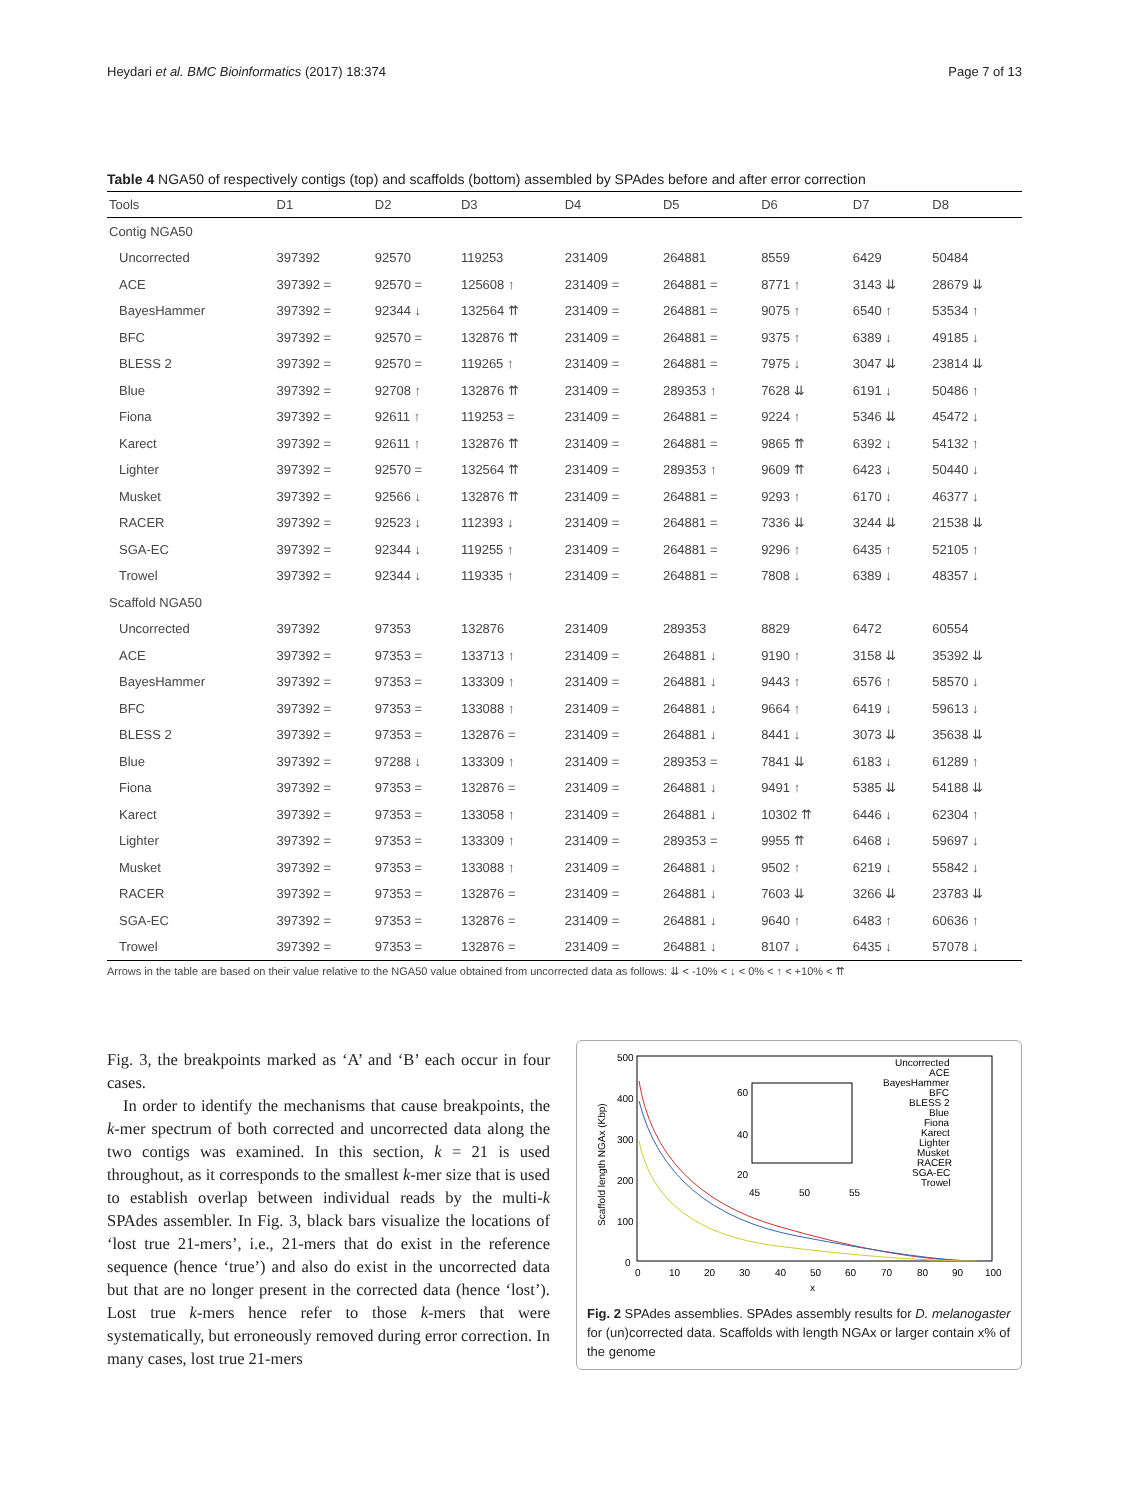Heydari et al. BMC Bioinformatics (2017) 18:374 Page 7 of 13
Table 4 NGA50 of respectively contigs (top) and scaffolds (bottom) assembled by SPAdes before and after error correction
| Tools | D1 | D2 | D3 | D4 | D5 | D6 | D7 | D8 |
| --- | --- | --- | --- | --- | --- | --- | --- | --- |
| Contig NGA50 | | | | | | | | |
| Uncorrected | 397392 | 92570 | 119253 | 231409 | 264881 | 8559 | 6429 | 50484 |
| ACE | 397392 = | 92570 = | 125608 ↑ | 231409 = | 264881 = | 8771 ↑ | 3143 ⇊ | 28679 ⇊ |
| BayesHammer | 397392 = | 92344 ↓ | 132564 ⇈ | 231409 = | 264881 = | 9075 ↑ | 6540 ↑ | 53534 ↑ |
| BFC | 397392 = | 92570 = | 132876 ⇈ | 231409 = | 264881 = | 9375 ↑ | 6389 ↓ | 49185 ↓ |
| BLESS 2 | 397392 = | 92570 = | 119265 ↑ | 231409 = | 264881 = | 7975 ↓ | 3047 ⇊ | 23814 ⇊ |
| Blue | 397392 = | 92708 ↑ | 132876 ⇈ | 231409 = | 289353 ↑ | 7628 ⇊ | 6191 ↓ | 50486 ↑ |
| Fiona | 397392 = | 92611 ↑ | 119253 = | 231409 = | 264881 = | 9224 ↑ | 5346 ⇊ | 45472 ↓ |
| Karect | 397392 = | 92611 ↑ | 132876 ⇈ | 231409 = | 264881 = | 9865 ⇈ | 6392 ↓ | 54132 ↑ |
| Lighter | 397392 = | 92570 = | 132564 ⇈ | 231409 = | 289353 ↑ | 9609 ⇈ | 6423 ↓ | 50440 ↓ |
| Musket | 397392 = | 92566 ↓ | 132876 ⇈ | 231409 = | 264881 = | 9293 ↑ | 6170 ↓ | 46377 ↓ |
| RACER | 397392 = | 92523 ↓ | 112393 ↓ | 231409 = | 264881 = | 7336 ⇊ | 3244 ⇊ | 21538 ⇊ |
| SGA-EC | 397392 = | 92344 ↓ | 119255 ↑ | 231409 = | 264881 = | 9296 ↑ | 6435 ↑ | 52105 ↑ |
| Trowel | 397392 = | 92344 ↓ | 119335 ↑ | 231409 = | 264881 = | 7808 ↓ | 6389 ↓ | 48357 ↓ |
| Scaffold NGA50 | | | | | | | | |
| Uncorrected | 397392 | 97353 | 132876 | 231409 | 289353 | 8829 | 6472 | 60554 |
| ACE | 397392 = | 97353 = | 133713 ↑ | 231409 = | 264881 ↓ | 9190 ↑ | 3158 ⇊ | 35392 ⇊ |
| BayesHammer | 397392 = | 97353 = | 133309 ↑ | 231409 = | 264881 ↓ | 9443 ↑ | 6576 ↑ | 58570 ↓ |
| BFC | 397392 = | 97353 = | 133088 ↑ | 231409 = | 264881 ↓ | 9664 ↑ | 6419 ↓ | 59613 ↓ |
| BLESS 2 | 397392 = | 97353 = | 132876 = | 231409 = | 264881 ↓ | 8441 ↓ | 3073 ⇊ | 35638 ⇊ |
| Blue | 397392 = | 97288 ↓ | 133309 ↑ | 231409 = | 289353 = | 7841 ⇊ | 6183 ↓ | 61289 ↑ |
| Fiona | 397392 = | 97353 = | 132876 = | 231409 = | 264881 ↓ | 9491 ↑ | 5385 ⇊ | 54188 ⇊ |
| Karect | 397392 = | 97353 = | 133058 ↑ | 231409 = | 264881 ↓ | 10302 ⇈ | 6446 ↓ | 62304 ↑ |
| Lighter | 397392 = | 97353 = | 133309 ↑ | 231409 = | 289353 = | 9955 ⇈ | 6468 ↓ | 59697 ↓ |
| Musket | 397392 = | 97353 = | 133088 ↑ | 231409 = | 264881 ↓ | 9502 ↑ | 6219 ↓ | 55842 ↓ |
| RACER | 397392 = | 97353 = | 132876 = | 231409 = | 264881 ↓ | 7603 ⇊ | 3266 ⇊ | 23783 ⇊ |
| SGA-EC | 397392 = | 97353 = | 132876 = | 231409 = | 264881 ↓ | 9640 ↑ | 6483 ↑ | 60636 ↑ |
| Trowel | 397392 = | 97353 = | 132876 = | 231409 = | 264881 ↓ | 8107 ↓ | 6435 ↓ | 57078 ↓ |
Arrows in the table are based on their value relative to the NGA50 value obtained from uncorrected data as follows: ⇊ < -10% < ↓ < 0% < ↑ < +10% < ⇈
Fig. 3, the breakpoints marked as ‘A’ and ‘B’ each occur in four cases.
In order to identify the mechanisms that cause breakpoints, the k-mer spectrum of both corrected and uncorrected data along the two contigs was examined. In this section, k = 21 is used throughout, as it corresponds to the smallest k-mer size that is used to establish overlap between individual reads by the multi-k SPAdes assembler. In Fig. 3, black bars visualize the locations of ‘lost true 21-mers’, i.e., 21-mers that do exist in the reference sequence (hence ‘true’) and also do exist in the uncorrected data but that are no longer present in the corrected data (hence ‘lost’). Lost true k-mers hence refer to those k-mers that were systematically, but erroneously removed during error correction. In many cases, lost true 21-mers
500
400
300
200
100
0
0
10
20
30
40
50
60
70
80
90
100
x
Scaffold length NGAx (Kbp)
60
40
20
45
50
55
Uncorrected
ACE
BayesHammer
BFC
BLESS 2
Blue
Fiona
Karect
Lighter
Musket
RACER
SGA-EC
Trowel
Fig. 2 SPAdes assemblies. SPAdes assembly results for D. melanogaster for (un)corrected data. Scaffolds with length NGAx or larger contain x% of the genome